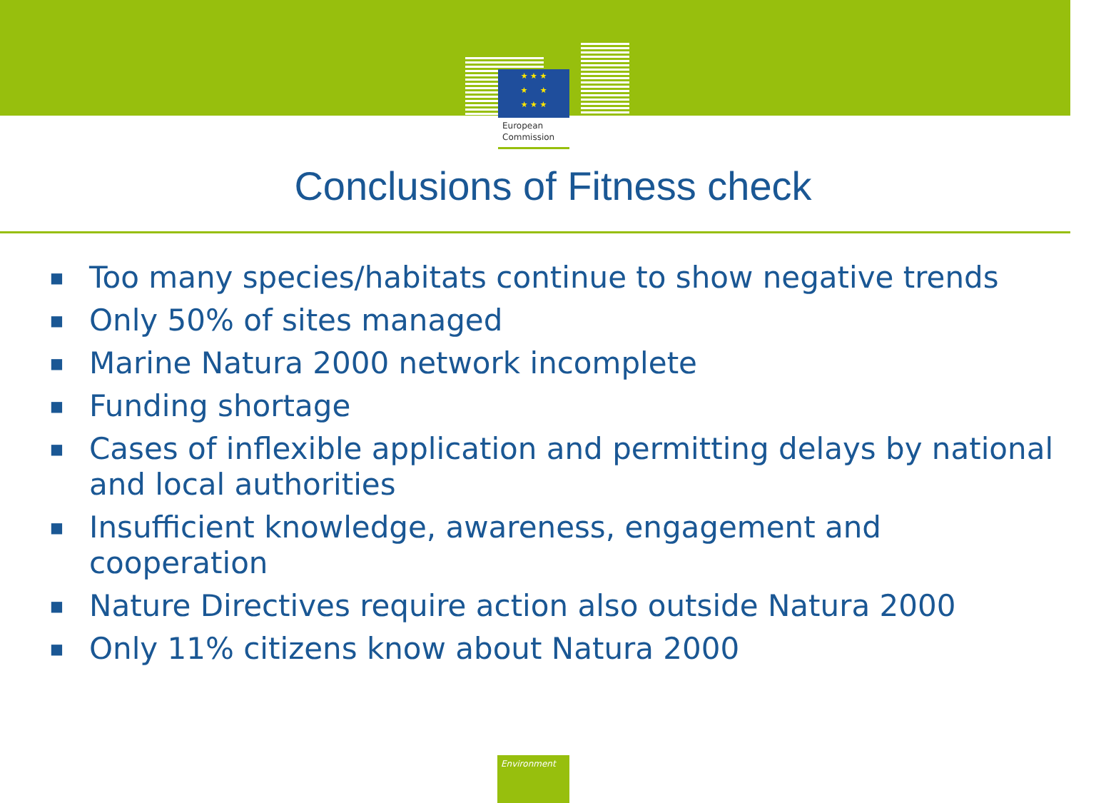★ ★ ★
★ ★
★ ★ ★
European
Commission
Conclusions of Fitness check
■ Too many species/habitats continue to show negative trends
■ Only 50% of sites managed
■ Marine Natura 2000 network incomplete
■ Funding shortage
■ Cases of inflexible application and permitting delays by national and local authorities
■ Insufficient knowledge, awareness, engagement and cooperation
■ Nature Directives require action also outside Natura 2000
■ Only 11% citizens know about Natura 2000
Environment